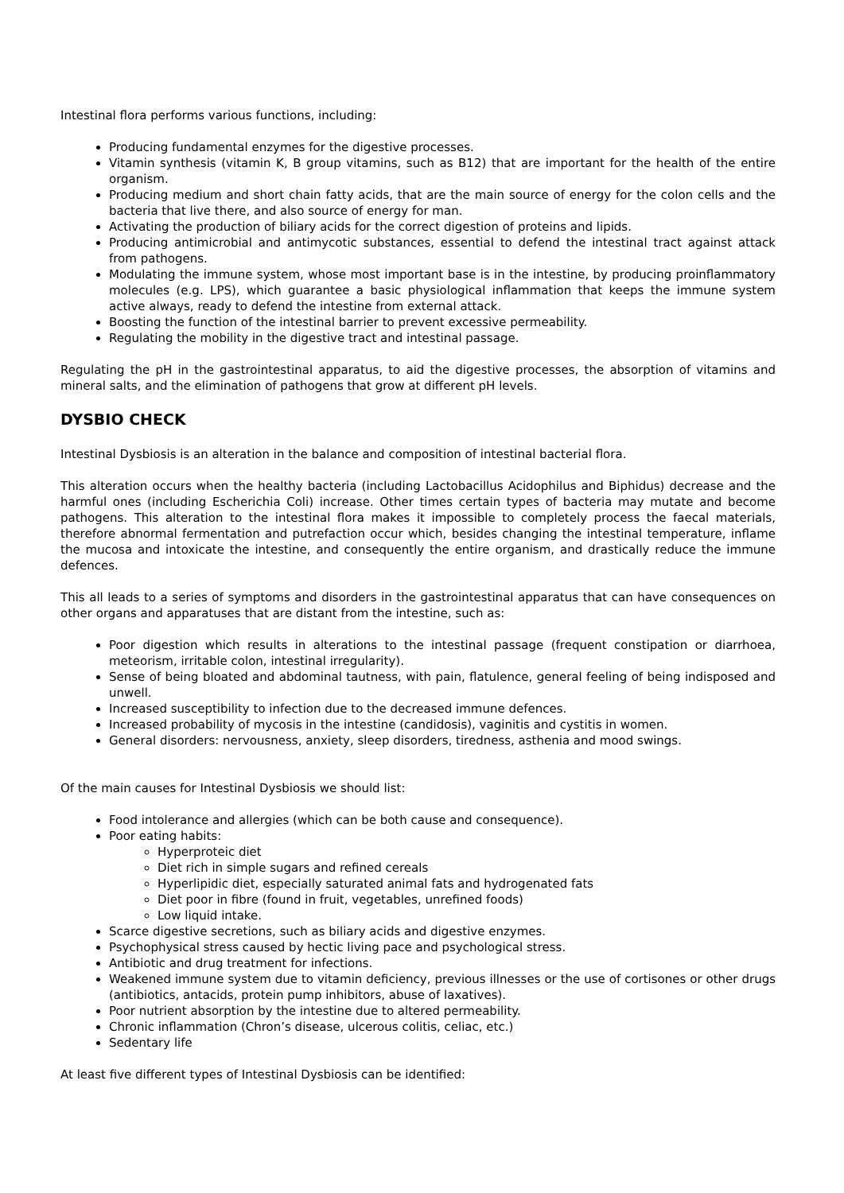Intestinal flora performs various functions, including:
Producing fundamental enzymes for the digestive processes.
Vitamin synthesis (vitamin K, B group vitamins, such as B12) that are important for the health of the entire organism.
Producing medium and short chain fatty acids, that are the main source of energy for the colon cells and the bacteria that live there, and also source of energy for man.
Activating the production of biliary acids for the correct digestion of proteins and lipids.
Producing antimicrobial and antimycotic substances, essential to defend the intestinal tract against attack from pathogens.
Modulating the immune system, whose most important base is in the intestine, by producing proinflammatory molecules (e.g. LPS), which guarantee a basic physiological inflammation that keeps the immune system active always, ready to defend the intestine from external attack.
Boosting the function of the intestinal barrier to prevent excessive permeability.
Regulating the mobility in the digestive tract and intestinal passage.
Regulating the pH in the gastrointestinal apparatus, to aid the digestive processes, the absorption of vitamins and mineral salts, and the elimination of pathogens that grow at different pH levels.
DYSBIO CHECK
Intestinal Dysbiosis is an alteration in the balance and composition of intestinal bacterial flora.
This alteration occurs when the healthy bacteria (including Lactobacillus Acidophilus and Biphidus) decrease and the harmful ones (including Escherichia Coli) increase. Other times certain types of bacteria may mutate and become pathogens. This alteration to the intestinal flora makes it impossible to completely process the faecal materials, therefore abnormal fermentation and putrefaction occur which, besides changing the intestinal temperature, inflame the mucosa and intoxicate the intestine, and consequently the entire organism, and drastically reduce the immune defences.
This all leads to a series of symptoms and disorders in the gastrointestinal apparatus that can have consequences on other organs and apparatuses that are distant from the intestine, such as:
Poor digestion which results in alterations to the intestinal passage (frequent constipation or diarrhoea, meteorism, irritable colon, intestinal irregularity).
Sense of being bloated and abdominal tautness, with pain, flatulence, general feeling of being indisposed and unwell.
Increased susceptibility to infection due to the decreased immune defences.
Increased probability of mycosis in the intestine (candidosis), vaginitis and cystitis in women.
General disorders: nervousness, anxiety, sleep disorders, tiredness, asthenia and mood swings.
Of the main causes for Intestinal Dysbiosis we should list:
Food intolerance and allergies (which can be both cause and consequence).
Poor eating habits:
Hyperproteic diet
Diet rich in simple sugars and refined cereals
Hyperlipidic diet, especially saturated animal fats and hydrogenated fats
Diet poor in fibre (found in fruit, vegetables, unrefined foods)
Low liquid intake.
Scarce digestive secretions, such as biliary acids and digestive enzymes.
Psychophysical stress caused by hectic living pace and psychological stress.
Antibiotic and drug treatment for infections.
Weakened immune system due to vitamin deficiency, previous illnesses or the use of cortisones or other drugs (antibiotics, antacids, protein pump inhibitors, abuse of laxatives).
Poor nutrient absorption by the intestine due to altered permeability.
Chronic inflammation (Chron’s disease, ulcerous colitis, celiac, etc.)
Sedentary life
At least five different types of Intestinal Dysbiosis can be identified: